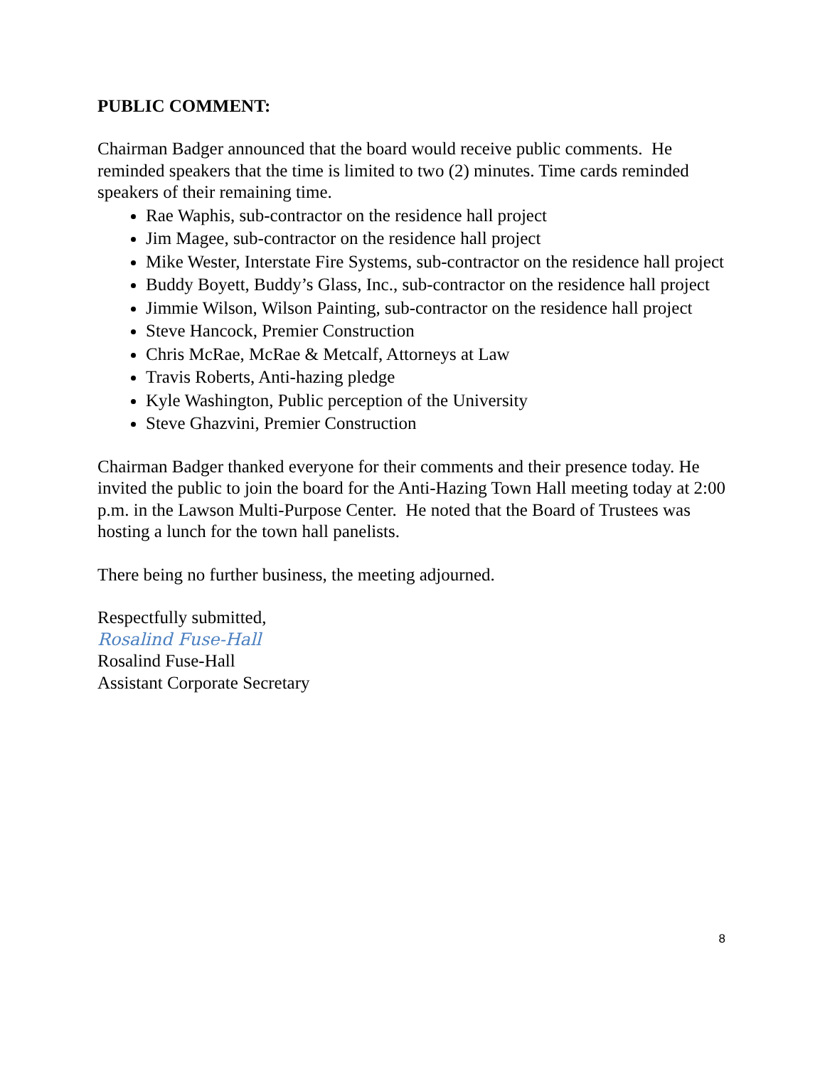PUBLIC COMMENT:
Chairman Badger announced that the board would receive public comments. He reminded speakers that the time is limited to two (2) minutes. Time cards reminded speakers of their remaining time.
Rae Waphis, sub-contractor on the residence hall project
Jim Magee, sub-contractor on the residence hall project
Mike Wester, Interstate Fire Systems, sub-contractor on the residence hall project
Buddy Boyett, Buddy’s Glass, Inc., sub-contractor on the residence hall project
Jimmie Wilson, Wilson Painting, sub-contractor on the residence hall project
Steve Hancock, Premier Construction
Chris McRae, McRae & Metcalf, Attorneys at Law
Travis Roberts, Anti-hazing pledge
Kyle Washington, Public perception of the University
Steve Ghazvini, Premier Construction
Chairman Badger thanked everyone for their comments and their presence today. He invited the public to join the board for the Anti-Hazing Town Hall meeting today at 2:00 p.m. in the Lawson Multi-Purpose Center. He noted that the Board of Trustees was hosting a lunch for the town hall panelists.
There being no further business, the meeting adjourned.
Respectfully submitted,
Rosalind Fuse-Hall
Rosalind Fuse-Hall
Assistant Corporate Secretary
8